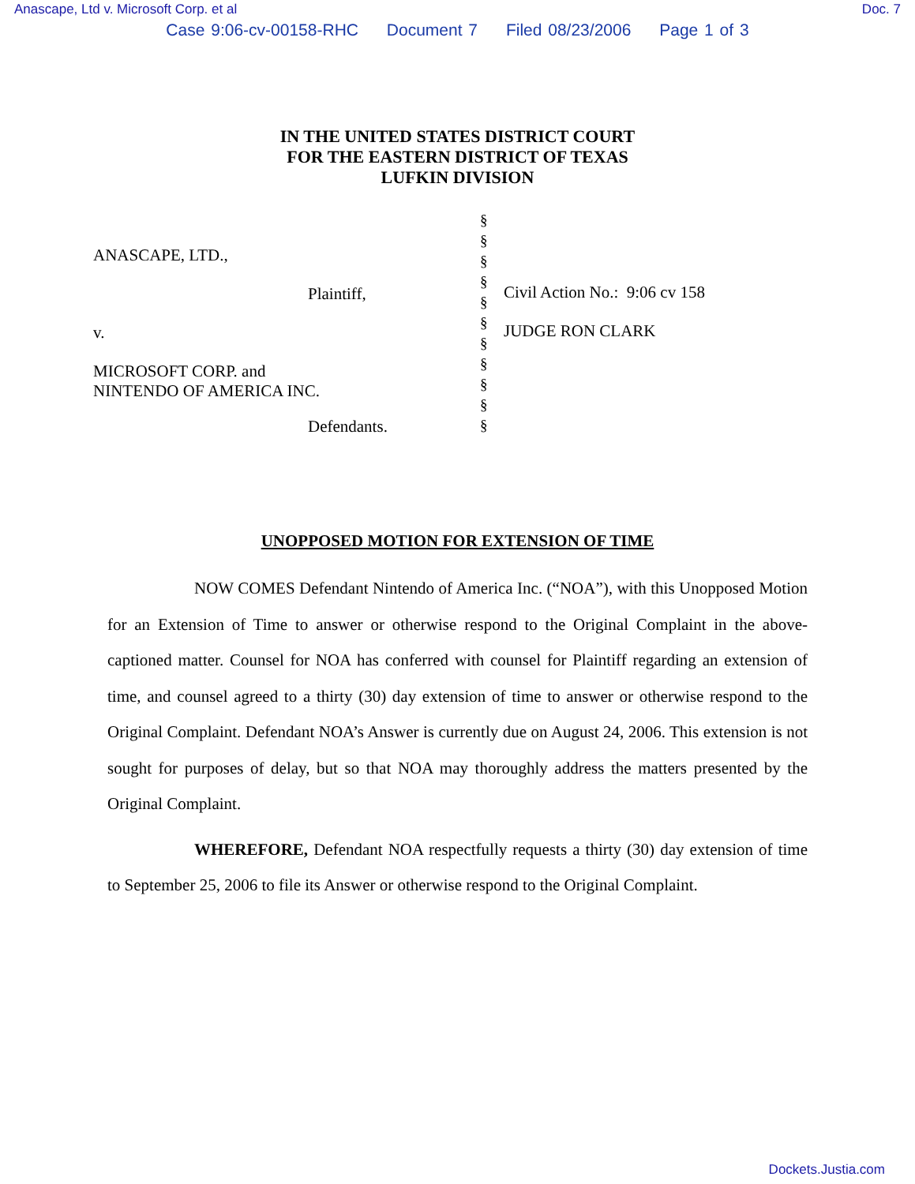Anascape, Ltd v. Microsoft Corp. et al Doc. 7
Case 9:06-cv-00158-RHC Document 7 Filed 08/23/2006 Page 1 of 3
IN THE UNITED STATES DISTRICT COURT
FOR THE EASTERN DISTRICT OF TEXAS
LUFKIN DIVISION
ANASCAPE, LTD.,
Plaintiff,
v.
MICROSOFT CORP. and
NINTENDO OF AMERICA INC.
Defendants.
§
§
§
§
§
§
§
§
§
§
§
Civil Action No.: 9:06 cv 158
JUDGE RON CLARK
UNOPPOSED MOTION FOR EXTENSION OF TIME
NOW COMES Defendant Nintendo of America Inc. (“NOA”), with this Unopposed Motion for an Extension of Time to answer or otherwise respond to the Original Complaint in the above-captioned matter. Counsel for NOA has conferred with counsel for Plaintiff regarding an extension of time, and counsel agreed to a thirty (30) day extension of time to answer or otherwise respond to the Original Complaint. Defendant NOA’s Answer is currently due on August 24, 2006. This extension is not sought for purposes of delay, but so that NOA may thoroughly address the matters presented by the Original Complaint.
WHEREFORE, Defendant NOA respectfully requests a thirty (30) day extension of time to September 25, 2006 to file its Answer or otherwise respond to the Original Complaint.
Dockets.Justia.com